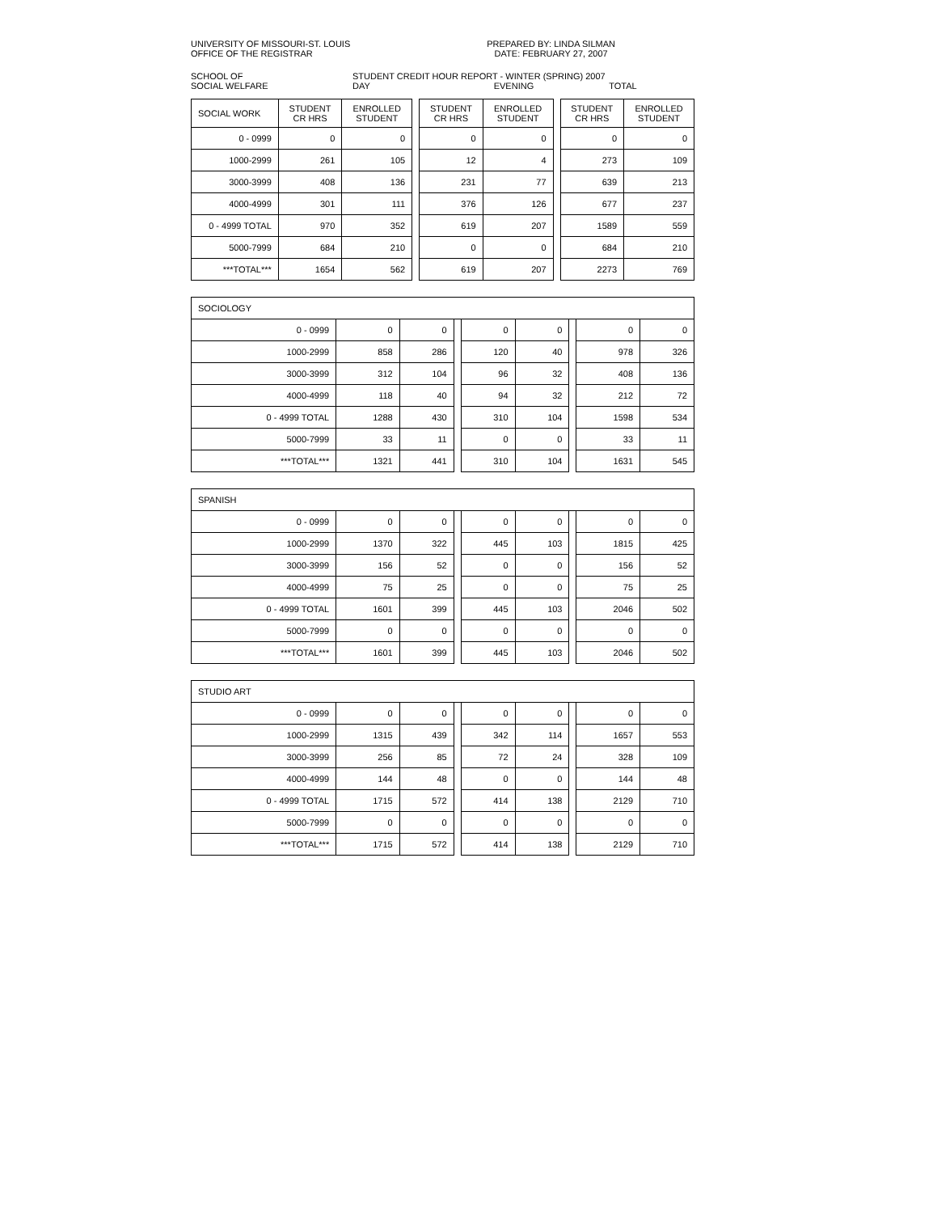UNIVERSITY OF MISSOURI-ST. LOUIS
OFFICE OF THE REGISTRAR
PREPARED BY: LINDA SILMAN
DATE: FEBRUARY 27, 2007
SCHOOL OF
SOCIAL WELFARE
STUDENT CREDIT HOUR REPORT - WINTER (SPRING) 2007
DAY EVENING TOTAL
| SOCIAL WORK | STUDENT CR HRS | ENROLLED STUDENT | | STUDENT CR HRS | ENROLLED STUDENT | | STUDENT CR HRS | ENROLLED STUDENT |
| --- | --- | --- | --- | --- | --- | --- | --- | --- |
| 0 - 0999 | 0 | 0 | | 0 | 0 | | 0 | 0 |
| 1000-2999 | 261 | 105 | | 12 | 4 | | 273 | 109 |
| 3000-3999 | 408 | 136 | | 231 | 77 | | 639 | 213 |
| 4000-4999 | 301 | 111 | | 376 | 126 | | 677 | 237 |
| 0 - 4999 TOTAL | 970 | 352 | | 619 | 207 | | 1589 | 559 |
| 5000-7999 | 684 | 210 | | 0 | 0 | | 684 | 210 |
| ***TOTAL*** | 1654 | 562 | | 619 | 207 | | 2273 | 769 |
| SOCIOLOGY | | | | | | | | |
| 0 - 0999 | 0 | 0 | | 0 | 0 | | 0 | 0 |
| 1000-2999 | 858 | 286 | | 120 | 40 | | 978 | 326 |
| 3000-3999 | 312 | 104 | | 96 | 32 | | 408 | 136 |
| 4000-4999 | 118 | 40 | | 94 | 32 | | 212 | 72 |
| 0 - 4999 TOTAL | 1288 | 430 | | 310 | 104 | | 1598 | 534 |
| 5000-7999 | 33 | 11 | | 0 | 0 | | 33 | 11 |
| ***TOTAL*** | 1321 | 441 | | 310 | 104 | | 1631 | 545 |
| SPANISH | | | | | | | | |
| 0 - 0999 | 0 | 0 | | 0 | 0 | | 0 | 0 |
| 1000-2999 | 1370 | 322 | | 445 | 103 | | 1815 | 425 |
| 3000-3999 | 156 | 52 | | 0 | 0 | | 156 | 52 |
| 4000-4999 | 75 | 25 | | 0 | 0 | | 75 | 25 |
| 0 - 4999 TOTAL | 1601 | 399 | | 445 | 103 | | 2046 | 502 |
| 5000-7999 | 0 | 0 | | 0 | 0 | | 0 | 0 |
| ***TOTAL*** | 1601 | 399 | | 445 | 103 | | 2046 | 502 |
| STUDIO ART | | | | | | | | |
| 0 - 0999 | 0 | 0 | | 0 | 0 | | 0 | 0 |
| 1000-2999 | 1315 | 439 | | 342 | 114 | | 1657 | 553 |
| 3000-3999 | 256 | 85 | | 72 | 24 | | 328 | 109 |
| 4000-4999 | 144 | 48 | | 0 | 0 | | 144 | 48 |
| 0 - 4999 TOTAL | 1715 | 572 | | 414 | 138 | | 2129 | 710 |
| 5000-7999 | 0 | 0 | | 0 | 0 | | 0 | 0 |
| ***TOTAL*** | 1715 | 572 | | 414 | 138 | | 2129 | 710 |